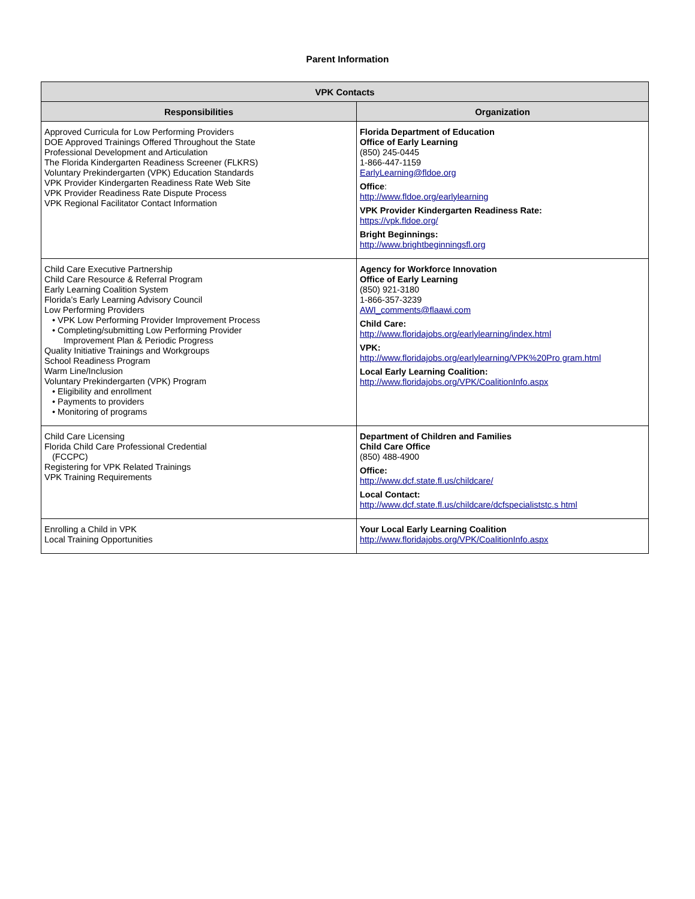Parent Information
| VPK Contacts | |
| --- | --- |
| Responsibilities | Organization |
| Approved Curricula for Low Performing Providers DOE Approved Trainings Offered Throughout the State Professional Development and Articulation The Florida Kindergarten Readiness Screener (FLKRS) Voluntary Prekindergarten (VPK) Education Standards VPK Provider Kindergarten Readiness Rate Web Site VPK Provider Readiness Rate Dispute Process VPK Regional Facilitator Contact Information | Florida Department of Education Office of Early Learning (850) 245-0445 1-866-447-1159 EarlyLearning@fldoe.org Office : http://www.fldoe.org/earlylearning VPK Provider Kindergarten Readiness Rate: https://vpk.fldoe.org/ Bright Beginnings: http://www.brightbeginningsfl.org |
| Child Care Executive Partnership Child Care Resource & Referral Program Early Learning Coalition System Florida’s Early Learning Advisory Council Low Performing Providers • VPK Low Performing Provider Improvement Process • Completing/submitting Low Performing Provider Improvement Plan & Periodic Progress Quality Initiative Trainings and Workgroups School Readiness Program Warm Line/Inclusion Voluntary Prekindergarten (VPK) Program • Eligibility and enrollment • Payments to providers • Monitoring of programs | Agency for Workforce Innovation Office of Early Learning (850) 921-3180 1-866-357-3239 AWI_comments@flaawi.com Child Care: http://www.floridajobs.org/earlylearning/index.html VPK: http://www.floridajobs.org/earlylearning/VPK%20Pro gram.html Local Early Learning Coalition: http://www.floridajobs.org/VPK/CoalitionInfo.aspx |
| Child Care Licensing Florida Child Care Professional Credential (FCCPC) Registering for VPK Related Trainings VPK Training Requirements | Department of Children and Families Child Care Office (850) 488-4900 Office: http://www.dcf.state.fl.us/childcare/ Local Contact: http://www.dcf.state.fl.us/childcare/dcfspecialiststc.s html |
| Enrolling a Child in VPK Local Training Opportunities | Your Local Early Learning Coalition http://www.floridajobs.org/VPK/CoalitionInfo.aspx |